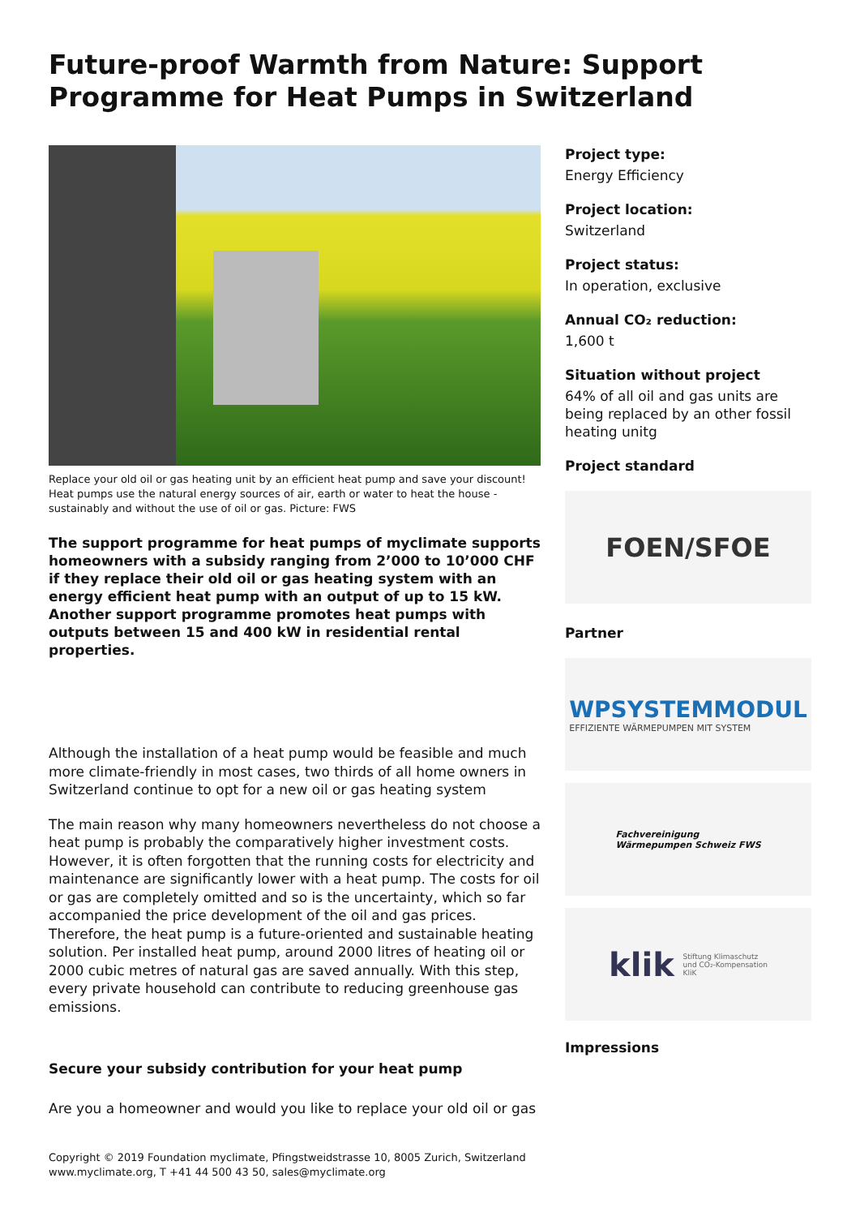Future-proof Warmth from Nature: Support Programme for Heat Pumps in Switzerland
Replace your old oil or gas heating unit by an efficient heat pump and save your discount! Heat pumps use the natural energy sources of air, earth or water to heat the house - sustainably and without the use of oil or gas. Picture: FWS
The support programme for heat pumps of myclimate supports homeowners with a subsidy ranging from 2’000 to 10’000 CHF if they replace their old oil or gas heating system with an energy efficient heat pump with an output of up to 15 kW. Another support programme promotes heat pumps with outputs between 15 and 400 kW in residential rental properties.
Although the installation of a heat pump would be feasible and much more climate-friendly in most cases, two thirds of all home owners in Switzerland continue to opt for a new oil or gas heating system
The main reason why many homeowners nevertheless do not choose a heat pump is probably the comparatively higher investment costs. However, it is often forgotten that the running costs for electricity and maintenance are significantly lower with a heat pump. The costs for oil or gas are completely omitted and so is the uncertainty, which so far accompanied the price development of the oil and gas prices. Therefore, the heat pump is a future-oriented and sustainable heating solution. Per installed heat pump, around 2000 litres of heating oil or 2000 cubic metres of natural gas are saved annually. With this step, every private household can contribute to reducing greenhouse gas emissions.
Secure your subsidy contribution for your heat pump
Are you a homeowner and would you like to replace your old oil or gas
Project type:
Energy Efficiency
Project location:
Switzerland
Project status:
In operation, exclusive
Annual CO₂ reduction:
1,600 t
Situation without project
64% of all oil and gas units are being replaced by an other fossil heating unitg
Project standard
FOEN/SFOE
Partner
WPSYSTEMMODUL
EFFIZIENTE WÄRMEPUMPEN MIT SYSTEM
Fachvereinigung
Wärmepumpen Schweiz FWS
klik Stiftung Klimaschutz
und CO₂-Kompensation
KliK
Impressions
Copyright © 2019 Foundation myclimate, Pfingstweidstrasse 10, 8005 Zurich, Switzerland
www.myclimate.org, T +41 44 500 43 50, sales@myclimate.org